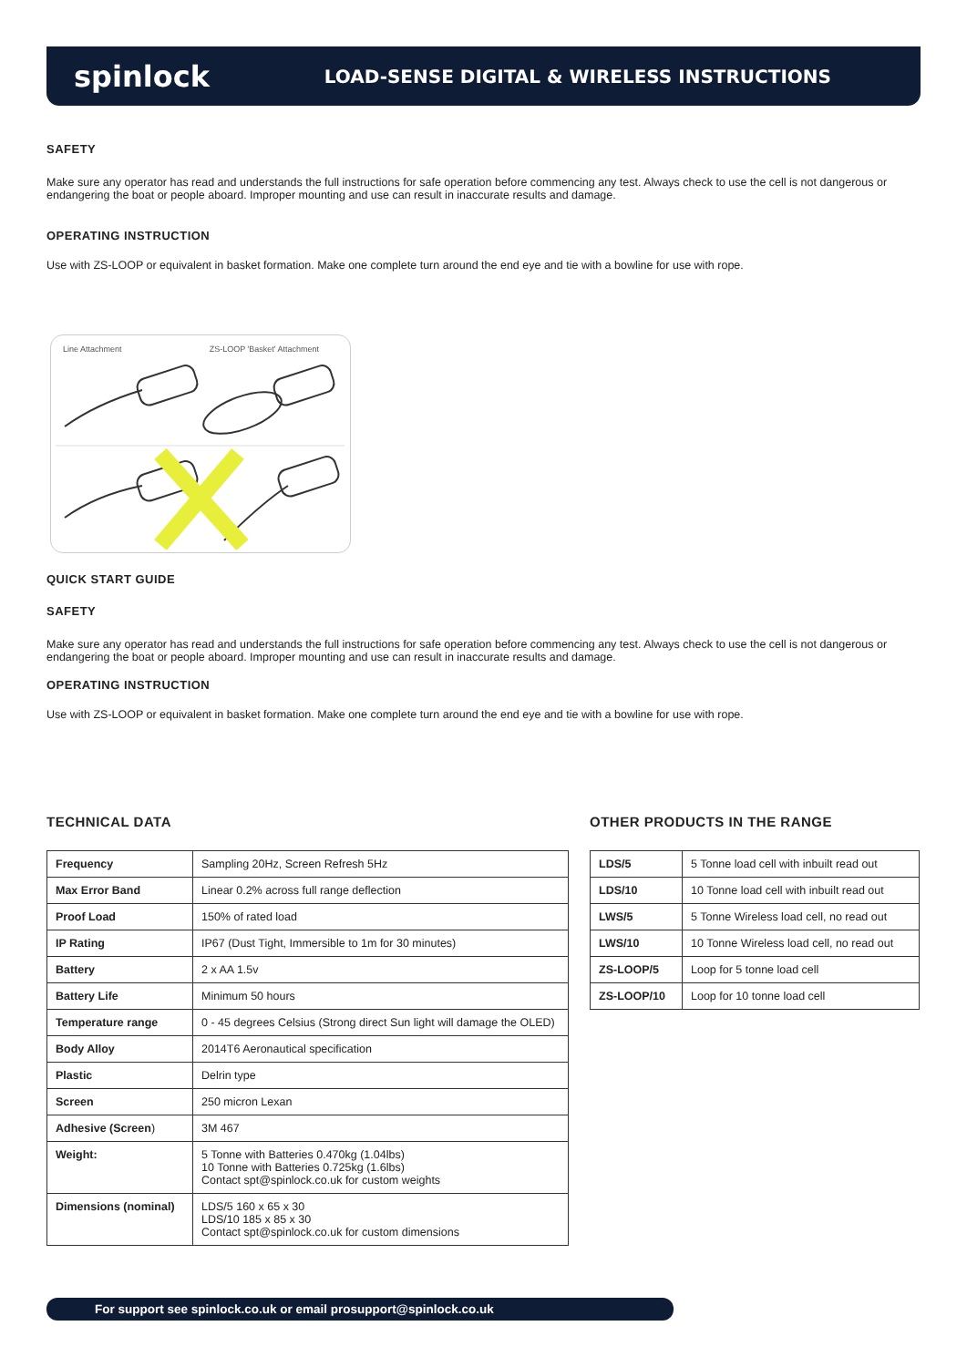spinlock
LOAD-SENSE DIGITAL & WIRELESS INSTRUCTIONS
SAFETY
Make sure any operator has read and understands the full instructions for safe operation before commencing any test. Always check to use the cell is not dangerous or endangering the boat or people aboard. Improper mounting and use can result in inaccurate results and damage.
OPERATING INSTRUCTION
Use with ZS-LOOP or equivalent in basket formation. Make one complete turn around the end eye and tie with a bowline for use with rope.
Line Attachment ZS-LOOP 'Basket' Attachment
QUICK START GUIDE
SAFETY
Make sure any operator has read and understands the full instructions for safe operation before commencing any test. Always check to use the cell is not dangerous or endangering the boat or people aboard. Improper mounting and use can result in inaccurate results and damage.
OPERATING INSTRUCTION
Use with ZS-LOOP or equivalent in basket formation. Make one complete turn around the end eye and tie with a bowline for use with rope.
TECHNICAL DATA
| Frequency | Sampling 20Hz, Screen Refresh 5Hz |
| Max Error Band | Linear 0.2% across full range deflection |
| Proof Load | 150% of rated load |
| IP Rating | IP67 (Dust Tight, Immersible to 1m for 30 minutes) |
| Battery | 2 x AA 1.5v |
| Battery Life | Minimum 50 hours |
| Temperature range | 0 - 45 degrees Celsius (Strong direct Sun light will damage the OLED) |
| Body Alloy | 2014T6 Aeronautical specification |
| Plastic | Delrin type |
| Screen | 250 micron Lexan |
| Adhesive (Screen ) | 3M 467 |
| Weight: | 5 Tonne with Batteries 0.470kg (1.04lbs) 10 Tonne with Batteries 0.725kg (1.6lbs) Contact spt@spinlock.co.uk for custom weights |
| Dimensions (nominal) | LDS/5 160 x 65 x 30 LDS/10 185 x 85 x 30 Contact spt@spinlock.co.uk for custom dimensions |
OTHER PRODUCTS IN THE RANGE
| LDS/5 | 5 Tonne load cell with inbuilt read out |
| LDS/10 | 10 Tonne load cell with inbuilt read out |
| LWS/5 | 5 Tonne Wireless load cell, no read out |
| LWS/10 | 10 Tonne Wireless load cell, no read out |
| ZS-LOOP/5 | Loop for 5 tonne load cell |
| ZS-LOOP/10 | Loop for 10 tonne load cell |
For support see spinlock.co.uk or email prosupport@spinlock.co.uk